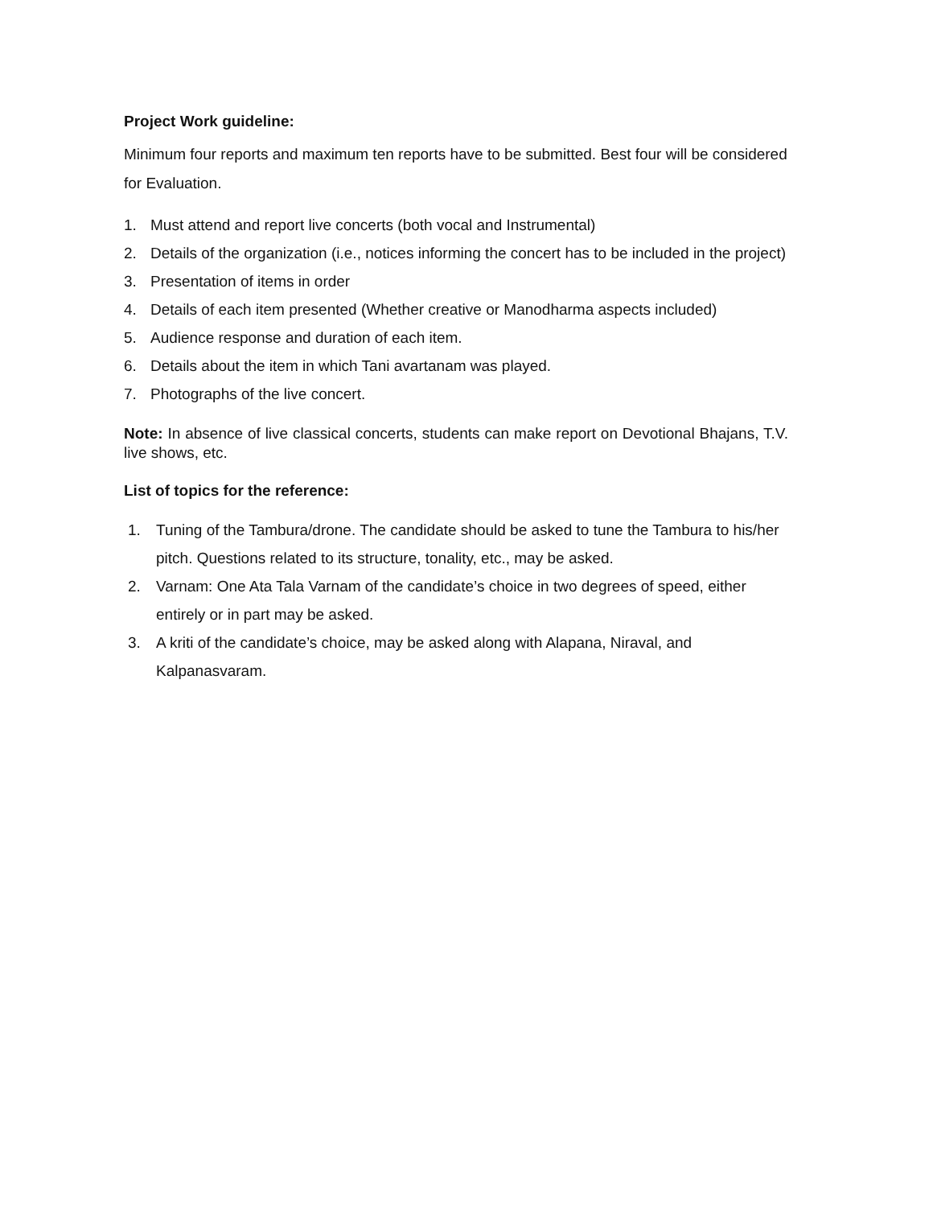Project Work guideline:
Minimum four reports and maximum ten reports have to be submitted. Best four will be considered for Evaluation.
1. Must attend and report live concerts (both vocal and Instrumental)
2. Details of the organization (i.e., notices informing the concert has to be included in the project)
3. Presentation of items in order
4. Details of each item presented (Whether creative or Manodharma aspects included)
5. Audience response and duration of each item.
6. Details about the item in which Tani avartanam was played.
7. Photographs of the live concert.
Note: In absence of live classical concerts, students can make report on Devotional Bhajans, T.V. live shows, etc.
List of topics for the reference:
1. Tuning of the Tambura/drone. The candidate should be asked to tune the Tambura to his/her pitch. Questions related to its structure, tonality, etc., may be asked.
2. Varnam: One Ata Tala Varnam of the candidate’s choice in two degrees of speed, either entirely or in part may be asked.
3. A kriti of the candidate’s choice, may be asked along with Alapana, Niraval, and Kalpanasvaram.